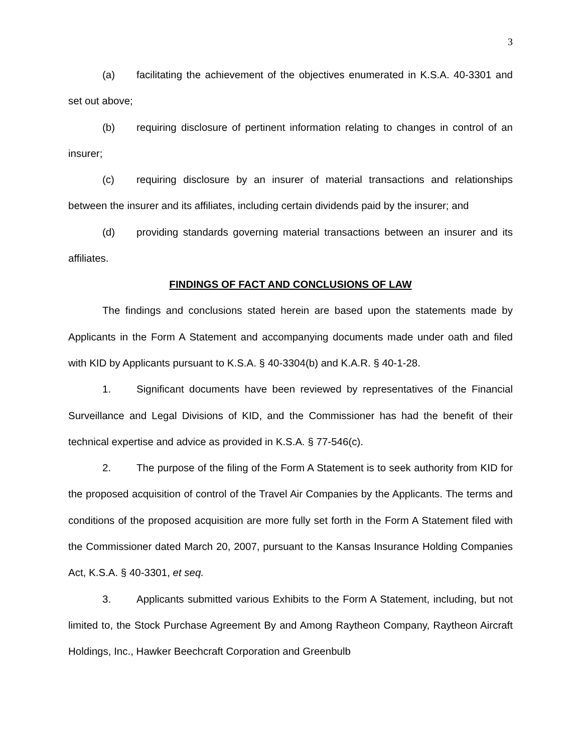3
(a) facilitating the achievement of the objectives enumerated in K.S.A. 40-3301 and set out above;
(b) requiring disclosure of pertinent information relating to changes in control of an insurer;
(c) requiring disclosure by an insurer of material transactions and relationships between the insurer and its affiliates, including certain dividends paid by the insurer; and
(d) providing standards governing material transactions between an insurer and its affiliates.
FINDINGS OF FACT AND CONCLUSIONS OF LAW
The findings and conclusions stated herein are based upon the statements made by Applicants in the Form A Statement and accompanying documents made under oath and filed with KID by Applicants pursuant to K.S.A. § 40-3304(b) and K.A.R. § 40-1-28.
1. Significant documents have been reviewed by representatives of the Financial Surveillance and Legal Divisions of KID, and the Commissioner has had the benefit of their technical expertise and advice as provided in K.S.A. § 77-546(c).
2. The purpose of the filing of the Form A Statement is to seek authority from KID for the proposed acquisition of control of the Travel Air Companies by the Applicants. The terms and conditions of the proposed acquisition are more fully set forth in the Form A Statement filed with the Commissioner dated March 20, 2007, pursuant to the Kansas Insurance Holding Companies Act, K.S.A. § 40-3301, et seq.
3. Applicants submitted various Exhibits to the Form A Statement, including, but not limited to, the Stock Purchase Agreement By and Among Raytheon Company, Raytheon Aircraft Holdings, Inc., Hawker Beechcraft Corporation and Greenbulb